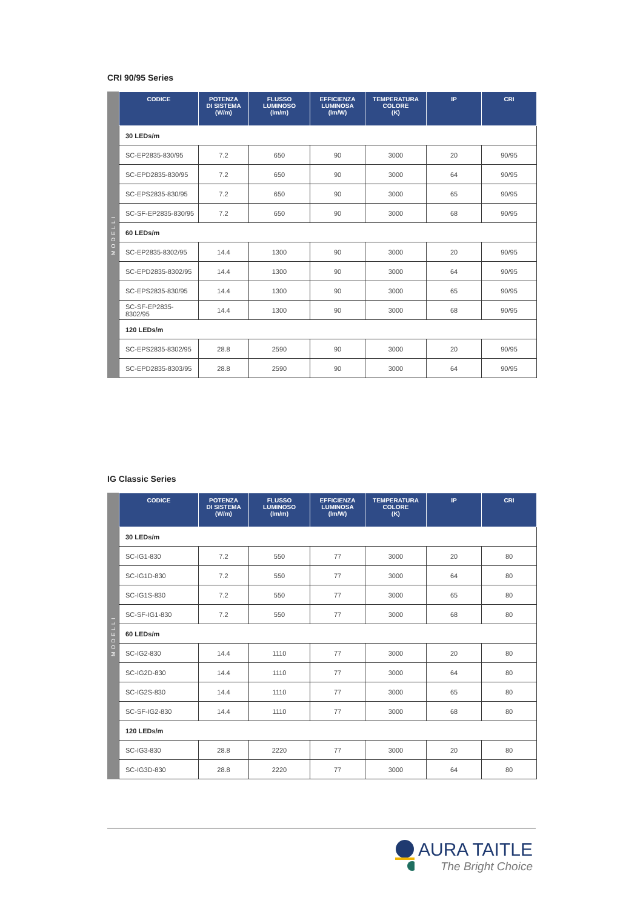CRI 90/95 Series
MODELLI
| CODICE | POTENZA DI SISTEMA (W/m) | FLUSSO LUMINOSO (lm/m) | EFFICIENZA LUMINOSA (lm/W) | TEMPERATURA COLORE (K) | IP | CRI |
| --- | --- | --- | --- | --- | --- | --- |
| 30 LEDs/m | | | | | | |
| SC-EP2835-830/95 | 7.2 | 650 | 90 | 3000 | 20 | 90/95 |
| SC-EPD2835-830/95 | 7.2 | 650 | 90 | 3000 | 64 | 90/95 |
| SC-EPS2835-830/95 | 7.2 | 650 | 90 | 3000 | 65 | 90/95 |
| SC-SF-EP2835-830/95 | 7.2 | 650 | 90 | 3000 | 68 | 90/95 |
| 60 LEDs/m | | | | | | |
| SC-EP2835-8302/95 | 14.4 | 1300 | 90 | 3000 | 20 | 90/95 |
| SC-EPD2835-8302/95 | 14.4 | 1300 | 90 | 3000 | 64 | 90/95 |
| SC-EPS2835-830/95 | 14.4 | 1300 | 90 | 3000 | 65 | 90/95 |
| SC-SF-EP2835-8302/95 | 14.4 | 1300 | 90 | 3000 | 68 | 90/95 |
| 120 LEDs/m | | | | | | |
| SC-EPS2835-8302/95 | 28.8 | 2590 | 90 | 3000 | 20 | 90/95 |
| SC-EPD2835-8303/95 | 28.8 | 2590 | 90 | 3000 | 64 | 90/95 |
IG Classic Series
MODELLI
| CODICE | POTENZA DI SISTEMA (W/m) | FLUSSO LUMINOSO (lm/m) | EFFICIENZA LUMINOSA (lm/W) | TEMPERATURA COLORE (K) | IP | CRI |
| --- | --- | --- | --- | --- | --- | --- |
| 30 LEDs/m | | | | | | |
| SC-IG1-830 | 7.2 | 550 | 77 | 3000 | 20 | 80 |
| SC-IG1D-830 | 7.2 | 550 | 77 | 3000 | 64 | 80 |
| SC-IG1S-830 | 7.2 | 550 | 77 | 3000 | 65 | 80 |
| SC-SF-IG1-830 | 7.2 | 550 | 77 | 3000 | 68 | 80 |
| 60 LEDs/m | | | | | | |
| SC-IG2-830 | 14.4 | 1110 | 77 | 3000 | 20 | 80 |
| SC-IG2D-830 | 14.4 | 1110 | 77 | 3000 | 64 | 80 |
| SC-IG2S-830 | 14.4 | 1110 | 77 | 3000 | 65 | 80 |
| SC-SF-IG2-830 | 14.4 | 1110 | 77 | 3000 | 68 | 80 |
| 120 LEDs/m | | | | | | |
| SC-IG3-830 | 28.8 | 2220 | 77 | 3000 | 20 | 80 |
| SC-IG3D-830 | 28.8 | 2220 | 77 | 3000 | 64 | 80 |
AURA TAITLE
The Bright Choice